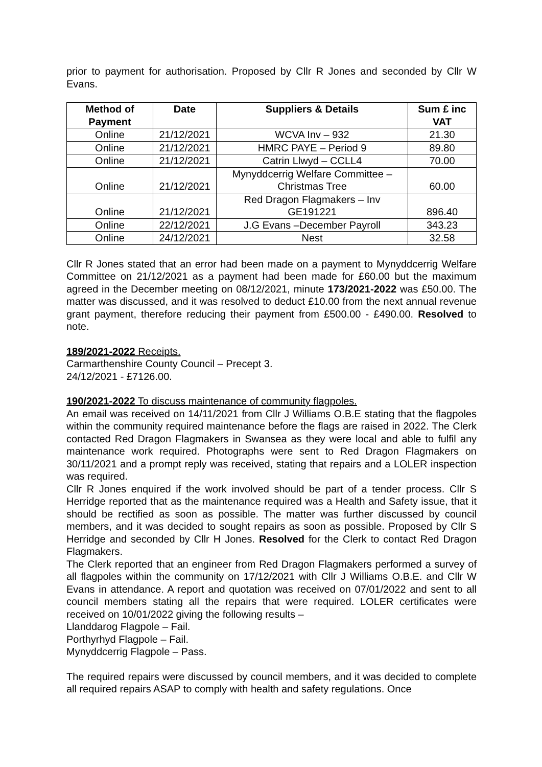prior to payment for authorisation. Proposed by Cllr R Jones and seconded by Cllr W Evans.
| Method of Payment | Date | Suppliers & Details | Sum £ inc VAT |
| --- | --- | --- | --- |
| Online | 21/12/2021 | WCVA Inv – 932 | 21.30 |
| Online | 21/12/2021 | HMRC PAYE – Period 9 | 89.80 |
| Online | 21/12/2021 | Catrin Llwyd – CCLL4 | 70.00 |
| Online | 21/12/2021 | Mynyddcerrig Welfare Committee – Christmas Tree | 60.00 |
| Online | 21/12/2021 | Red Dragon Flagmakers – Inv GE191221 | 896.40 |
| Online | 22/12/2021 | J.G Evans –December Payroll | 343.23 |
| Online | 24/12/2021 | Nest | 32.58 |
Cllr R Jones stated that an error had been made on a payment to Mynyddcerrig Welfare Committee on 21/12/2021 as a payment had been made for £60.00 but the maximum agreed in the December meeting on 08/12/2021, minute 173/2021-2022 was £50.00. The matter was discussed, and it was resolved to deduct £10.00 from the next annual revenue grant payment, therefore reducing their payment from £500.00 - £490.00. Resolved to note.
189/2021-2022 Receipts.
Carmarthenshire County Council – Precept 3.
24/12/2021 - £7126.00.
190/2021-2022 To discuss maintenance of community flagpoles.
An email was received on 14/11/2021 from Cllr J Williams O.B.E stating that the flagpoles within the community required maintenance before the flags are raised in 2022. The Clerk contacted Red Dragon Flagmakers in Swansea as they were local and able to fulfil any maintenance work required. Photographs were sent to Red Dragon Flagmakers on 30/11/2021 and a prompt reply was received, stating that repairs and a LOLER inspection was required.
Cllr R Jones enquired if the work involved should be part of a tender process. Cllr S Herridge reported that as the maintenance required was a Health and Safety issue, that it should be rectified as soon as possible. The matter was further discussed by council members, and it was decided to sought repairs as soon as possible. Proposed by Cllr S Herridge and seconded by Cllr H Jones. Resolved for the Clerk to contact Red Dragon Flagmakers.
The Clerk reported that an engineer from Red Dragon Flagmakers performed a survey of all flagpoles within the community on 17/12/2021 with Cllr J Williams O.B.E. and Cllr W Evans in attendance. A report and quotation was received on 07/01/2022 and sent to all council members stating all the repairs that were required. LOLER certificates were received on 10/01/2022 giving the following results –
Llanddarog Flagpole – Fail.
Porthyrhyd Flagpole – Fail.
Mynyddcerrig Flagpole – Pass.
The required repairs were discussed by council members, and it was decided to complete all required repairs ASAP to comply with health and safety regulations. Once